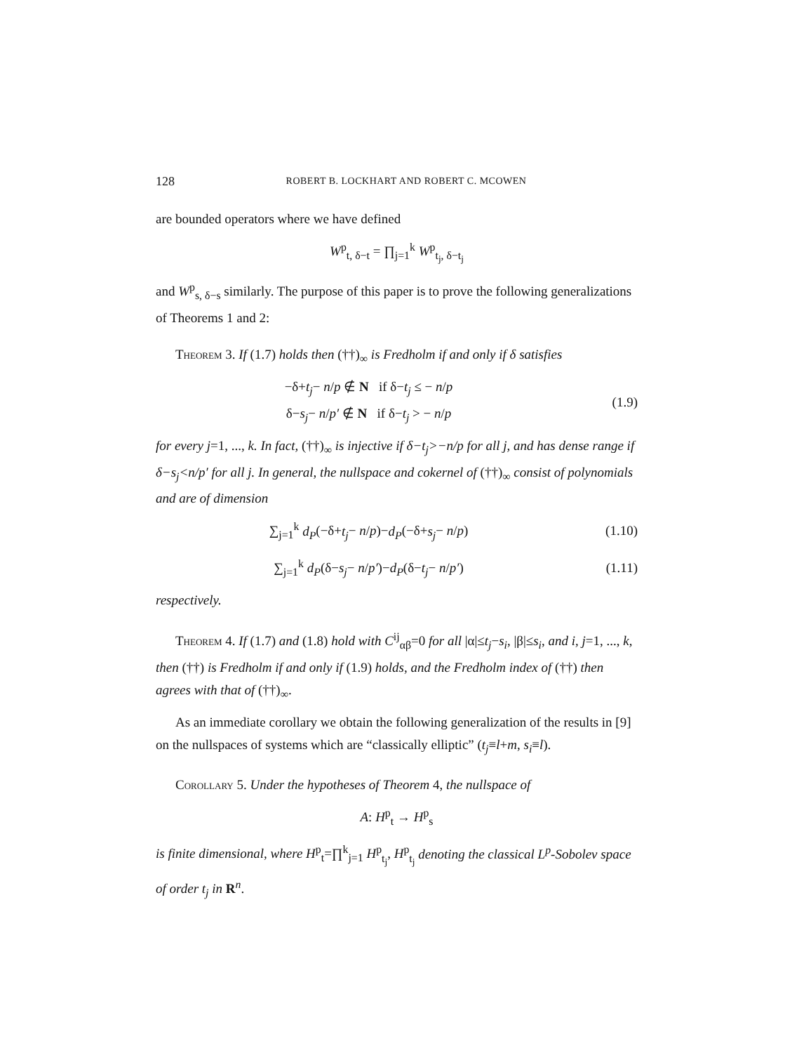128 ROBERT B. LOCKHART AND ROBERT C. MCOWEN
are bounded operators where we have defined
W<sup>p</sup><sub>t, δ−t</sub> = ∏<sub>j=1</sub><sup>k</sup> W<sup>p</sup><sub>t<sub>j</sub>, δ−t<sub>j</sub></sub>
and W<sup>p</sup><sub>s, δ−s</sub> similarly. The purpose of this paper is to prove the following generalizations of Theorems 1 and 2:
Theorem 3. If (1.7) holds then (††)<sub>∞</sub> is Fredholm if and only if δ satisfies
−δ+t<sub>j</sub>− n/p ∉ N if δ−t<sub>j</sub> ≤ − n/p
δ−s<sub>j</sub>− n/p′ ∉ N if δ−t<sub>j</sub> > − n/p
(1.9)
for every j=1, ..., k. In fact, (††)<sub>∞</sub> is injective if δ−t<sub>j</sub>>−n/p for all j, and has dense range if δ−s<sub>j</sub><n/p′ for all j. In general, the nullspace and cokernel of (††)<sub>∞</sub> consist of polynomials and are of dimension
∑<sub>j=1</sub><sup>k</sup> d<sub>P</sub>(−δ+t<sub>j</sub>− n/p)−d<sub>P</sub>(−δ+s<sub>j</sub>− n/p)
(1.10)
∑<sub>j=1</sub><sup>k</sup> d<sub>P</sub>(δ−s<sub>j</sub>− n/p′)−d<sub>P</sub>(δ−t<sub>j</sub>− n/p′)
(1.11)
respectively.
Theorem 4. If (1.7) and (1.8) hold with C<sup>ij</sup><sub>αβ</sub>=0 for all |α|≤t<sub>j</sub>−s<sub>i</sub>, |β|≤s<sub>i</sub>, and i, j=1, ..., k, then (††) is Fredholm if and only if (1.9) holds, and the Fredholm index of (††) then agrees with that of (††)<sub>∞</sub>.
As an immediate corollary we obtain the following generalization of the results in [9] on the nullspaces of systems which are “classically elliptic” (t<sub>j</sub>≡l+m, s<sub>i</sub>≡l).
Corollary 5. Under the hypotheses of Theorem 4, the nullspace of
A: H<sup>p</sup><sub>t</sub> → H<sup>p</sup><sub>s</sub>
is finite dimensional, where H<sup>p</sup><sub>t</sub>=∏<sup>k</sup><sub>j=1</sub> H<sup>p</sup><sub>t<sub>j</sub></sub>, H<sup>p</sup><sub>t<sub>j</sub></sub> denoting the classical L<sup>p</sup>-Sobolev space of order t<sub>j</sub> in R<sup>n</sup>.